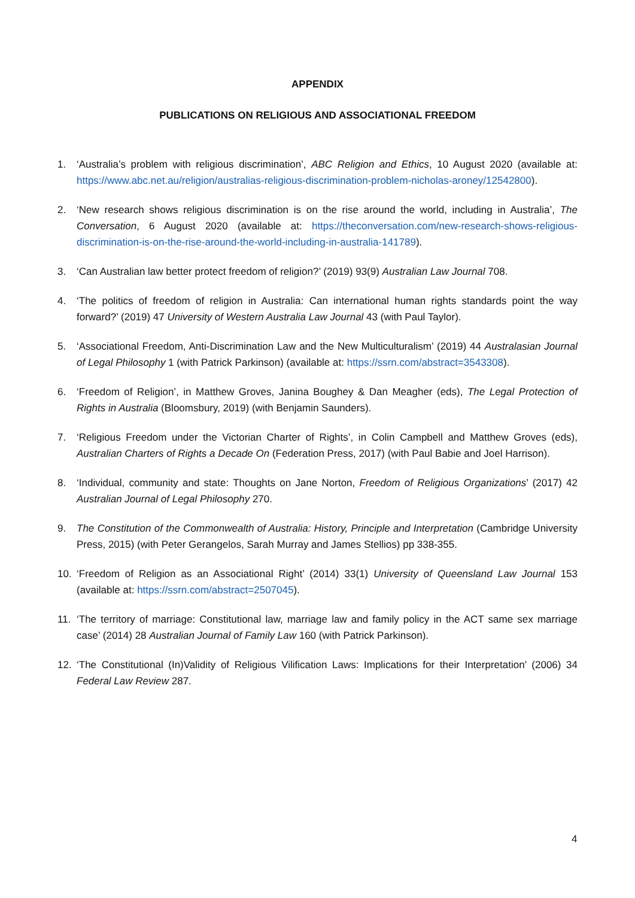APPENDIX
PUBLICATIONS ON RELIGIOUS AND ASSOCIATIONAL FREEDOM
1. ‘Australia’s problem with religious discrimination’, ABC Religion and Ethics, 10 August 2020 (available at: https://www.abc.net.au/religion/australias-religious-discrimination-problem-nicholas-aroney/12542800).
2. ‘New research shows religious discrimination is on the rise around the world, including in Australia’, The Conversation, 6 August 2020 (available at: https://theconversation.com/new-research-shows-religious-discrimination-is-on-the-rise-around-the-world-including-in-australia-141789).
3. ‘Can Australian law better protect freedom of religion?’ (2019) 93(9) Australian Law Journal 708.
4. ‘The politics of freedom of religion in Australia: Can international human rights standards point the way forward?’ (2019) 47 University of Western Australia Law Journal 43 (with Paul Taylor).
5. ‘Associational Freedom, Anti-Discrimination Law and the New Multiculturalism’ (2019) 44 Australasian Journal of Legal Philosophy 1 (with Patrick Parkinson) (available at: https://ssrn.com/abstract=3543308).
6. ‘Freedom of Religion’, in Matthew Groves, Janina Boughey & Dan Meagher (eds), The Legal Protection of Rights in Australia (Bloomsbury, 2019) (with Benjamin Saunders).
7. ‘Religious Freedom under the Victorian Charter of Rights’, in Colin Campbell and Matthew Groves (eds), Australian Charters of Rights a Decade On (Federation Press, 2017) (with Paul Babie and Joel Harrison).
8. ‘Individual, community and state: Thoughts on Jane Norton, Freedom of Religious Organizations’ (2017) 42 Australian Journal of Legal Philosophy 270.
9. The Constitution of the Commonwealth of Australia: History, Principle and Interpretation (Cambridge University Press, 2015) (with Peter Gerangelos, Sarah Murray and James Stellios) pp 338-355.
10. ‘Freedom of Religion as an Associational Right’ (2014) 33(1) University of Queensland Law Journal 153 (available at: https://ssrn.com/abstract=2507045).
11. ‘The territory of marriage: Constitutional law, marriage law and family policy in the ACT same sex marriage case’ (2014) 28 Australian Journal of Family Law 160 (with Patrick Parkinson).
12. ‘The Constitutional (In)Validity of Religious Vilification Laws: Implications for their Interpretation’ (2006) 34 Federal Law Review 287.
4